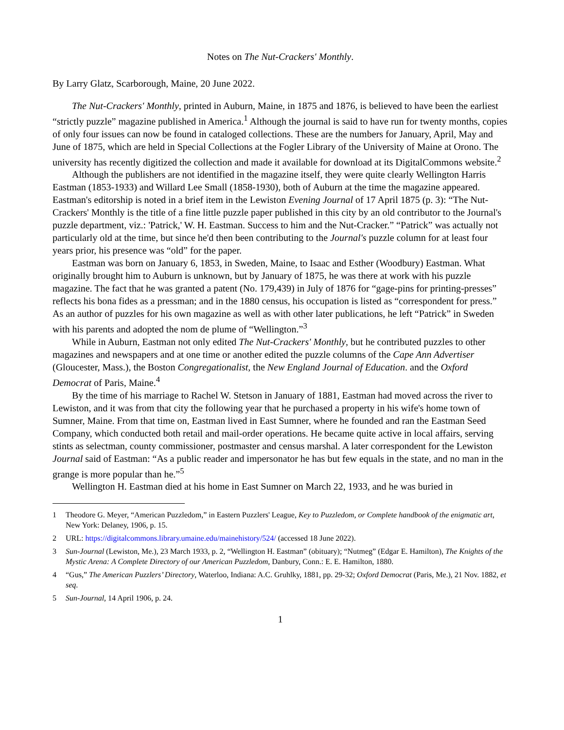Notes on The Nut-Crackers' Monthly.
By Larry Glatz, Scarborough, Maine, 20 June 2022.
The Nut-Crackers' Monthly, printed in Auburn, Maine, in 1875 and 1876, is believed to have been the earliest “strictly puzzle” magazine published in America.<sup>1</sup> Although the journal is said to have run for twenty months, copies of only four issues can now be found in cataloged collections. These are the numbers for January, April, May and June of 1875, which are held in Special Collections at the Fogler Library of the University of Maine at Orono. The university has recently digitized the collection and made it available for download at its DigitalCommons website.<sup>2</sup>
Although the publishers are not identified in the magazine itself, they were quite clearly Wellington Harris Eastman (1853-1933) and Willard Lee Small (1858-1930), both of Auburn at the time the magazine appeared. Eastman's editorship is noted in a brief item in the Lewiston Evening Journal of 17 April 1875 (p. 3): “The Nut-Crackers' Monthly is the title of a fine little puzzle paper published in this city by an old contributor to the Journal's puzzle department, viz.: 'Patrick,' W. H. Eastman. Success to him and the Nut-Cracker.” “Patrick” was actually not particularly old at the time, but since he'd then been contributing to the Journal's puzzle column for at least four years prior, his presence was “old” for the paper.
Eastman was born on January 6, 1853, in Sweden, Maine, to Isaac and Esther (Woodbury) Eastman. What originally brought him to Auburn is unknown, but by January of 1875, he was there at work with his puzzle magazine. The fact that he was granted a patent (No. 179,439) in July of 1876 for “gage-pins for printing-presses” reflects his bona fides as a pressman; and in the 1880 census, his occupation is listed as “correspondent for press.” As an author of puzzles for his own magazine as well as with other later publications, he left “Patrick” in Sweden with his parents and adopted the nom de plume of “Wellington.”<sup>3</sup>
While in Auburn, Eastman not only edited The Nut-Crackers' Monthly, but he contributed puzzles to other magazines and newspapers and at one time or another edited the puzzle columns of the Cape Ann Advertiser (Gloucester, Mass.), the Boston Congregationalist, the New England Journal of Education. and the Oxford Democrat of Paris, Maine.<sup>4</sup>
By the time of his marriage to Rachel W. Stetson in January of 1881, Eastman had moved across the river to Lewiston, and it was from that city the following year that he purchased a property in his wife's home town of Sumner, Maine. From that time on, Eastman lived in East Sumner, where he founded and ran the Eastman Seed Company, which conducted both retail and mail-order operations. He became quite active in local affairs, serving stints as selectman, county commissioner, postmaster and census marshal. A later correspondent for the Lewiston Journal said of Eastman: “As a public reader and impersonator he has but few equals in the state, and no man in the grange is more popular than he.”<sup>5</sup>
Wellington H. Eastman died at his home in East Sumner on March 22, 1933, and he was buried in
1 Theodore G. Meyer, “American Puzzledom,” in Eastern Puzzlers' League, Key to Puzzledom, or Complete handbook of the enigmatic art, New York: Delaney, 1906, p. 15.
2 URL: https://digitalcommons.library.umaine.edu/mainehistory/524/ (accessed 18 June 2022).
3 Sun-Journal (Lewiston, Me.), 23 March 1933, p. 2, “Wellington H. Eastman” (obituary); “Nutmeg” (Edgar E. Hamilton), The Knights of the Mystic Arena: A Complete Directory of our American Puzzledom, Danbury, Conn.: E. E. Hamilton, 1880.
4 “Gus,” The American Puzzlers’ Directory, Waterloo, Indiana: A.C. Gruhlky, 1881, pp. 29-32; Oxford Democrat (Paris, Me.), 21 Nov. 1882, et seq.
5 Sun-Journal, 14 April 1906, p. 24.
1